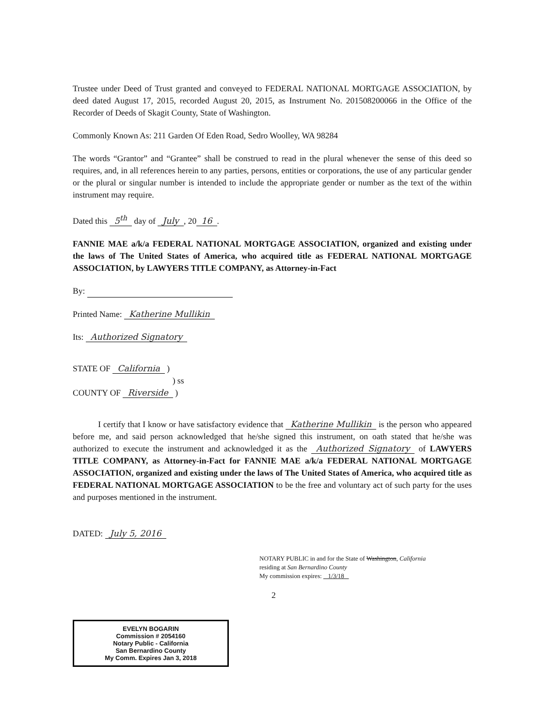Trustee under Deed of Trust granted and conveyed to FEDERAL NATIONAL MORTGAGE ASSOCIATION, by deed dated August 17, 2015, recorded August 20, 2015, as Instrument No. 201508200066 in the Office of the Recorder of Deeds of Skagit County, State of Washington.
Commonly Known As: 211 Garden Of Eden Road, Sedro Woolley, WA 98284
The words “Grantor” and “Grantee” shall be construed to read in the plural whenever the sense of this deed so requires, and, in all references herein to any parties, persons, entities or corporations, the use of any particular gender or the plural or singular number is intended to include the appropriate gender or number as the text of the within instrument may require.
Dated this 5<sup>th</sup> day of July, 20 16.
FANNIE MAE a/k/a FEDERAL NATIONAL MORTGAGE ASSOCIATION, organized and existing under the laws of The United States of America, who acquired title as FEDERAL NATIONAL MORTGAGE ASSOCIATION, by LAWYERS TITLE COMPANY, as Attorney-in-Fact
By:
Printed Name: Katherine Mullikin
Its: Authorized Signatory
STATE OF California )
) ss
COUNTY OF Riverside )
I certify that I know or have satisfactory evidence that Katherine Mullikin is the person who appeared before me, and said person acknowledged that he/she signed this instrument, on oath stated that he/she was authorized to execute the instrument and acknowledged it as the Authorized Signatory of LAWYERS TITLE COMPANY, as Attorney-in-Fact for FANNIE MAE a/k/a FEDERAL NATIONAL MORTGAGE ASSOCIATION, organized and existing under the laws of The United States of America, who acquired title as FEDERAL NATIONAL MORTGAGE ASSOCIATION to be the free and voluntary act of such party for the uses and purposes mentioned in the instrument.
DATED: July 5, 2016
NOTARY PUBLIC in and for the State of Washington, California
residing at San Bernardino County
My commission expires: 1/3/18
2
EVELYN BOGARIN
Commission # 2054160
Notary Public - California
San Bernardino County
My Comm. Expires Jan 3, 2018